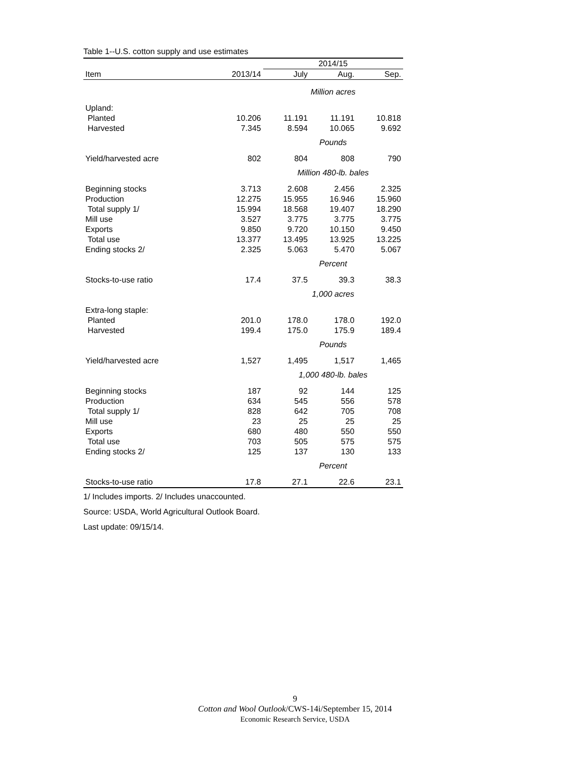Table 1--U.S. cotton supply and use estimates
| | | 2014/15 | | |
| --- | --- | --- | --- | --- |
| Item | 2013/14 | July | Aug. | Sep. |
| | | Million acres | | |
| Upland: | | | | |
| Planted | 10.206 | 11.191 | 11.191 | 10.818 |
| Harvested | 7.345 | 8.594 | 10.065 | 9.692 |
| | | Pounds | | |
| Yield/harvested acre | 802 | 804 | 808 | 790 |
| | | Million 480-lb. bales | | |
| Beginning stocks | 3.713 | 2.608 | 2.456 | 2.325 |
| Production | 12.275 | 15.955 | 16.946 | 15.960 |
| Total supply 1/ | 15.994 | 18.568 | 19.407 | 18.290 |
| Mill use | 3.527 | 3.775 | 3.775 | 3.775 |
| Exports | 9.850 | 9.720 | 10.150 | 9.450 |
| Total use | 13.377 | 13.495 | 13.925 | 13.225 |
| Ending stocks 2/ | 2.325 | 5.063 | 5.470 | 5.067 |
| | | Percent | | |
| Stocks-to-use ratio | 17.4 | 37.5 | 39.3 | 38.3 |
| | | 1,000 acres | | |
| Extra-long staple: | | | | |
| Planted | 201.0 | 178.0 | 178.0 | 192.0 |
| Harvested | 199.4 | 175.0 | 175.9 | 189.4 |
| | | Pounds | | |
| Yield/harvested acre | 1,527 | 1,495 | 1,517 | 1,465 |
| | | 1,000 480-lb. bales | | |
| Beginning stocks | 187 | 92 | 144 | 125 |
| Production | 634 | 545 | 556 | 578 |
| Total supply 1/ | 828 | 642 | 705 | 708 |
| Mill use | 23 | 25 | 25 | 25 |
| Exports | 680 | 480 | 550 | 550 |
| Total use | 703 | 505 | 575 | 575 |
| Ending stocks 2/ | 125 | 137 | 130 | 133 |
| | | Percent | | |
| Stocks-to-use ratio | 17.8 | 27.1 | 22.6 | 23.1 |
1/ Includes imports. 2/ Includes unaccounted.
Source: USDA, World Agricultural Outlook Board.
Last update: 09/15/14.
9
Cotton and Wool Outlook/CWS-14i/September 15, 2014
Economic Research Service, USDA